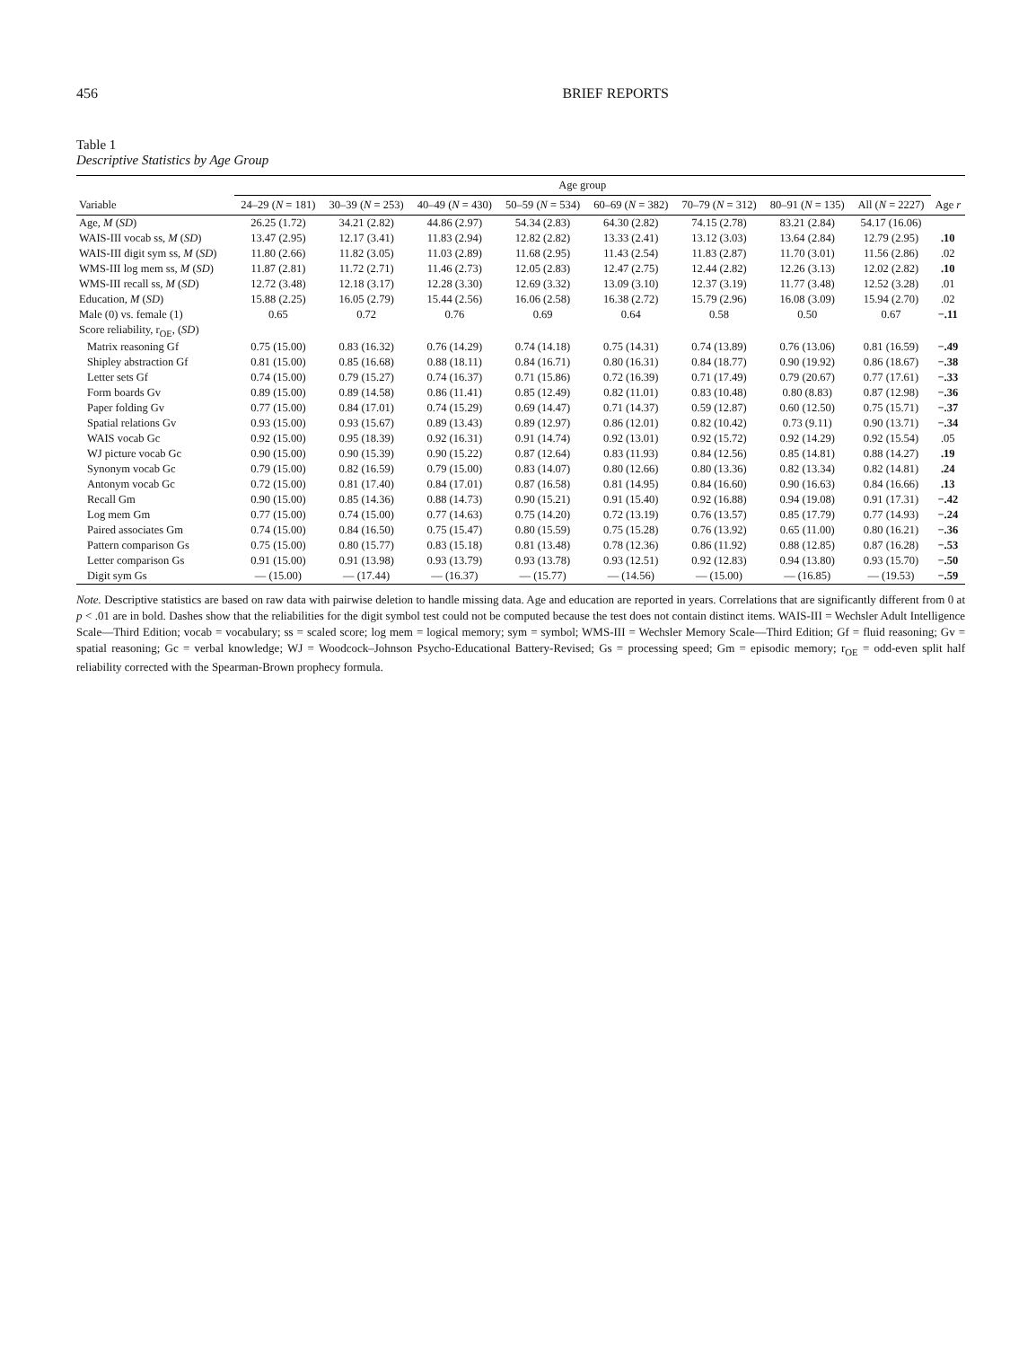456 BRIEF REPORTS
Table 1
Descriptive Statistics by Age Group
| | Age group | | | | | | | | |
| --- | --- | --- | --- | --- | --- | --- | --- | --- | --- |
| Variable | 24–29 ( N = 181) | 30–39 ( N = 253) | 40–49 ( N = 430) | 50–59 ( N = 534) | 60–69 ( N = 382) | 70–79 ( N = 312) | 80–91 ( N = 135) | All ( N = 2227) | Age r |
| Age, M ( SD ) | 26.25 (1.72) | 34.21 (2.82) | 44.86 (2.97) | 54.34 (2.83) | 64.30 (2.82) | 74.15 (2.78) | 83.21 (2.84) | 54.17 (16.06) | |
| WAIS-III vocab ss, M ( SD ) | 13.47 (2.95) | 12.17 (3.41) | 11.83 (2.94) | 12.82 (2.82) | 13.33 (2.41) | 13.12 (3.03) | 13.64 (2.84) | 12.79 (2.95) | .10 |
| WAIS-III digit sym ss, M ( SD ) | 11.80 (2.66) | 11.82 (3.05) | 11.03 (2.89) | 11.68 (2.95) | 11.43 (2.54) | 11.83 (2.87) | 11.70 (3.01) | 11.56 (2.86) | .02 |
| WMS-III log mem ss, M ( SD ) | 11.87 (2.81) | 11.72 (2.71) | 11.46 (2.73) | 12.05 (2.83) | 12.47 (2.75) | 12.44 (2.82) | 12.26 (3.13) | 12.02 (2.82) | .10 |
| WMS-III recall ss, M ( SD ) | 12.72 (3.48) | 12.18 (3.17) | 12.28 (3.30) | 12.69 (3.32) | 13.09 (3.10) | 12.37 (3.19) | 11.77 (3.48) | 12.52 (3.28) | .01 |
| Education, M ( SD ) | 15.88 (2.25) | 16.05 (2.79) | 15.44 (2.56) | 16.06 (2.58) | 16.38 (2.72) | 15.79 (2.96) | 16.08 (3.09) | 15.94 (2.70) | .02 |
| Male (0) vs. female (1) | 0.65 | 0.72 | 0.76 | 0.69 | 0.64 | 0.58 | 0.50 | 0.67 | −.11 |
| Score reliability, r<sub>OE</sub>, ( SD ) | | | | | | | | | |
| Matrix reasoning Gf | 0.75 (15.00) | 0.83 (16.32) | 0.76 (14.29) | 0.74 (14.18) | 0.75 (14.31) | 0.74 (13.89) | 0.76 (13.06) | 0.81 (16.59) | −.49 |
| Shipley abstraction Gf | 0.81 (15.00) | 0.85 (16.68) | 0.88 (18.11) | 0.84 (16.71) | 0.80 (16.31) | 0.84 (18.77) | 0.90 (19.92) | 0.86 (18.67) | −.38 |
| Letter sets Gf | 0.74 (15.00) | 0.79 (15.27) | 0.74 (16.37) | 0.71 (15.86) | 0.72 (16.39) | 0.71 (17.49) | 0.79 (20.67) | 0.77 (17.61) | −.33 |
| Form boards Gv | 0.89 (15.00) | 0.89 (14.58) | 0.86 (11.41) | 0.85 (12.49) | 0.82 (11.01) | 0.83 (10.48) | 0.80 (8.83) | 0.87 (12.98) | −.36 |
| Paper folding Gv | 0.77 (15.00) | 0.84 (17.01) | 0.74 (15.29) | 0.69 (14.47) | 0.71 (14.37) | 0.59 (12.87) | 0.60 (12.50) | 0.75 (15.71) | −.37 |
| Spatial relations Gv | 0.93 (15.00) | 0.93 (15.67) | 0.89 (13.43) | 0.89 (12.97) | 0.86 (12.01) | 0.82 (10.42) | 0.73 (9.11) | 0.90 (13.71) | −.34 |
| WAIS vocab Gc | 0.92 (15.00) | 0.95 (18.39) | 0.92 (16.31) | 0.91 (14.74) | 0.92 (13.01) | 0.92 (15.72) | 0.92 (14.29) | 0.92 (15.54) | .05 |
| WJ picture vocab Gc | 0.90 (15.00) | 0.90 (15.39) | 0.90 (15.22) | 0.87 (12.64) | 0.83 (11.93) | 0.84 (12.56) | 0.85 (14.81) | 0.88 (14.27) | .19 |
| Synonym vocab Gc | 0.79 (15.00) | 0.82 (16.59) | 0.79 (15.00) | 0.83 (14.07) | 0.80 (12.66) | 0.80 (13.36) | 0.82 (13.34) | 0.82 (14.81) | .24 |
| Antonym vocab Gc | 0.72 (15.00) | 0.81 (17.40) | 0.84 (17.01) | 0.87 (16.58) | 0.81 (14.95) | 0.84 (16.60) | 0.90 (16.63) | 0.84 (16.66) | .13 |
| Recall Gm | 0.90 (15.00) | 0.85 (14.36) | 0.88 (14.73) | 0.90 (15.21) | 0.91 (15.40) | 0.92 (16.88) | 0.94 (19.08) | 0.91 (17.31) | −.42 |
| Log mem Gm | 0.77 (15.00) | 0.74 (15.00) | 0.77 (14.63) | 0.75 (14.20) | 0.72 (13.19) | 0.76 (13.57) | 0.85 (17.79) | 0.77 (14.93) | −.24 |
| Paired associates Gm | 0.74 (15.00) | 0.84 (16.50) | 0.75 (15.47) | 0.80 (15.59) | 0.75 (15.28) | 0.76 (13.92) | 0.65 (11.00) | 0.80 (16.21) | −.36 |
| Pattern comparison Gs | 0.75 (15.00) | 0.80 (15.77) | 0.83 (15.18) | 0.81 (13.48) | 0.78 (12.36) | 0.86 (11.92) | 0.88 (12.85) | 0.87 (16.28) | −.53 |
| Letter comparison Gs | 0.91 (15.00) | 0.91 (13.98) | 0.93 (13.79) | 0.93 (13.78) | 0.93 (12.51) | 0.92 (12.83) | 0.94 (13.80) | 0.93 (15.70) | −.50 |
| Digit sym Gs | — (15.00) | — (17.44) | — (16.37) | — (15.77) | — (14.56) | — (15.00) | — (16.85) | — (19.53) | −.59 |
Note. Descriptive statistics are based on raw data with pairwise deletion to handle missing data. Age and education are reported in years. Correlations that are significantly different from 0 at p < .01 are in bold. Dashes show that the reliabilities for the digit symbol test could not be computed because the test does not contain distinct items. WAIS-III = Wechsler Adult Intelligence Scale—Third Edition; vocab = vocabulary; ss = scaled score; log mem = logical memory; sym = symbol; WMS-III = Wechsler Memory Scale—Third Edition; Gf = fluid reasoning; Gv = spatial reasoning; Gc = verbal knowledge; WJ = Woodcock–Johnson Psycho-Educational Battery-Revised; Gs = processing speed; Gm = episodic memory; r<sub>OE</sub> = odd-even split half reliability corrected with the Spearman-Brown prophecy formula.